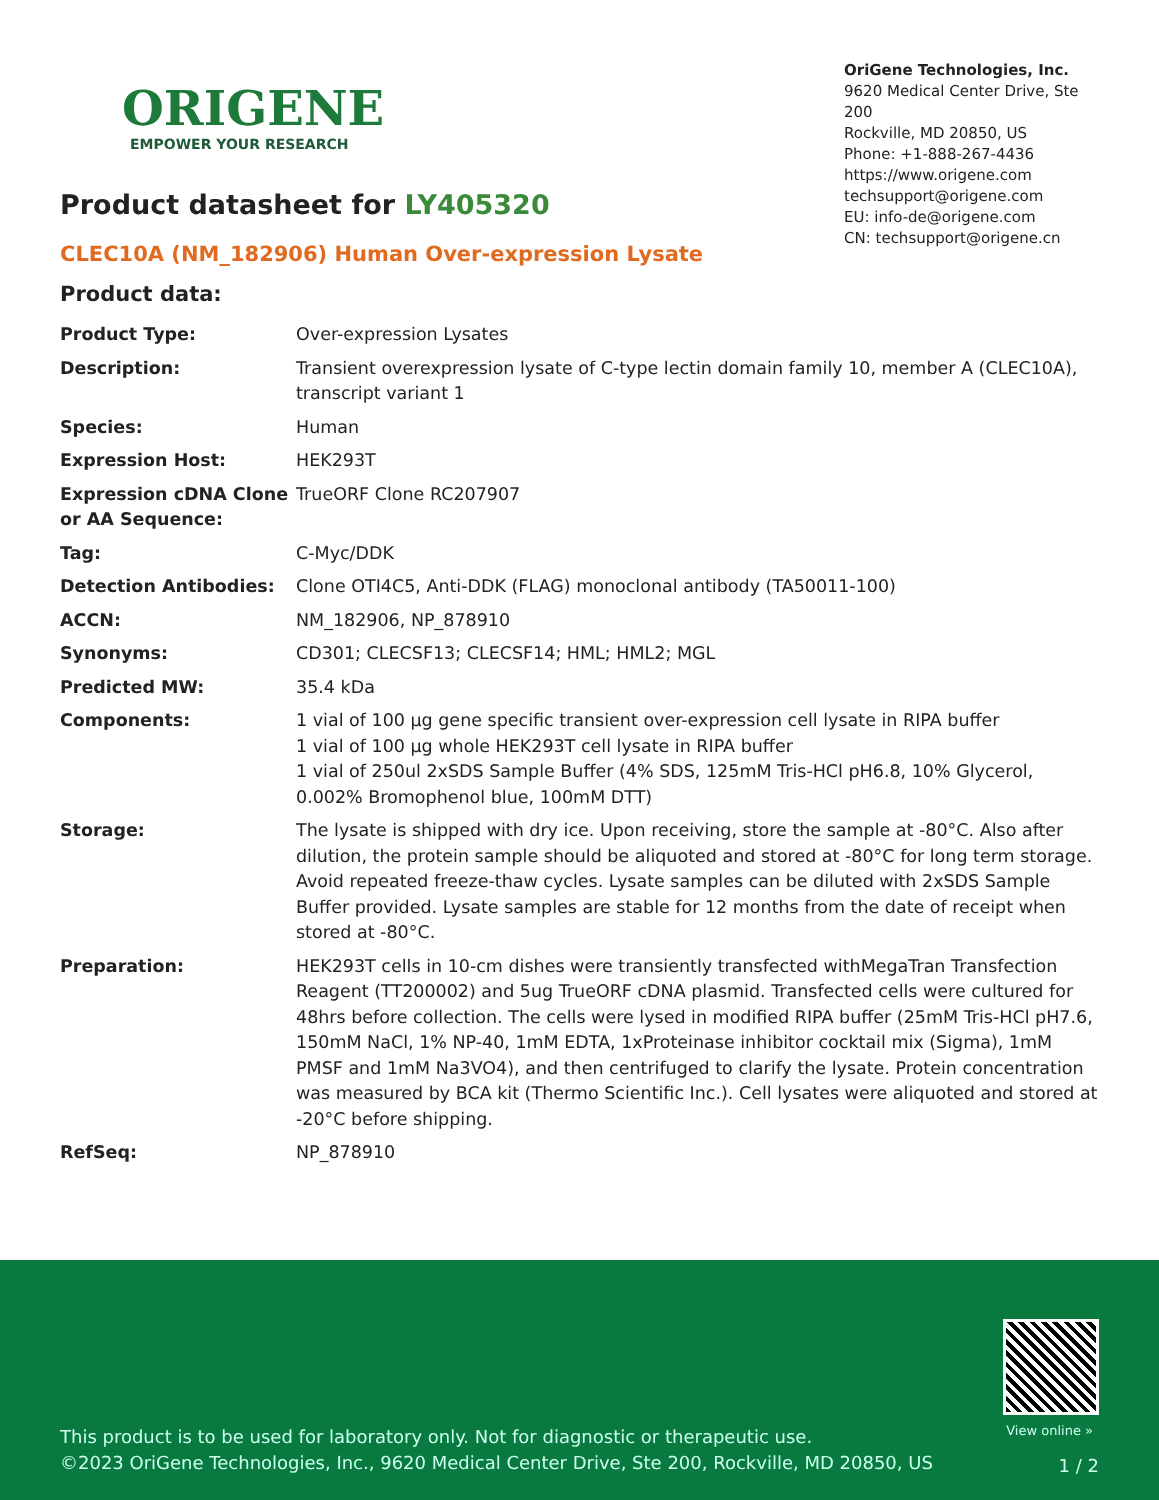ORIGENE
EMPOWER YOUR RESEARCH
OriGene Technologies, Inc.
9620 Medical Center Drive, Ste 200
Rockville, MD 20850, US
Phone: +1-888-267-4436
https://www.origene.com
techsupport@origene.com
EU: info-de@origene.com
CN: techsupport@origene.cn
Product datasheet for LY405320
CLEC10A (NM_182906) Human Over-expression Lysate
Product data:
| Product Type: | Over-expression Lysates |
| Description: | Transient overexpression lysate of C-type lectin domain family 10, member A (CLEC10A), transcript variant 1 |
| Species: | Human |
| Expression Host: | HEK293T |
| Expression cDNA Clone or AA Sequence: | TrueORF Clone RC207907 |
| Tag: | C-Myc/DDK |
| Detection Antibodies: | Clone OTI4C5, Anti-DDK (FLAG) monoclonal antibody (TA50011-100) |
| ACCN: | NM_182906 , NP_878910 |
| Synonyms: | CD301; CLECSF13; CLECSF14; HML; HML2; MGL |
| Predicted MW: | 35.4 kDa |
| Components: | 1 vial of 100 µg gene specific transient over-expression cell lysate in RIPA buffer 1 vial of 100 µg whole HEK293T cell lysate in RIPA buffer 1 vial of 250ul 2xSDS Sample Buffer (4% SDS, 125mM Tris-HCl pH6.8, 10% Glycerol, 0.002% Bromophenol blue, 100mM DTT) |
| Storage: | The lysate is shipped with dry ice. Upon receiving, store the sample at -80°C. Also after dilution, the protein sample should be aliquoted and stored at -80°C for long term storage. Avoid repeated freeze-thaw cycles. Lysate samples can be diluted with 2xSDS Sample Buffer provided. Lysate samples are stable for 12 months from the date of receipt when stored at -80°C. |
| Preparation: | HEK293T cells in 10-cm dishes were transiently transfected with MegaTran Transfection Reagent (TT200002) and 5ug TrueORF cDNA plasmid. Transfected cells were cultured for 48hrs before collection. The cells were lysed in modified RIPA buffer (25mM Tris-HCl pH7.6, 150mM NaCl, 1% NP-40, 1mM EDTA, 1xProteinase inhibitor cocktail mix (Sigma), 1mM PMSF and 1mM Na3VO4), and then centrifuged to clarify the lysate. Protein concentration was measured by BCA kit (Thermo Scientific Inc.). Cell lysates were aliquoted and stored at -20°C before shipping. |
| RefSeq: | NP_878910 |
View online »
This product is to be used for laboratory only. Not for diagnostic or therapeutic use.
©2023 OriGene Technologies, Inc., 9620 Medical Center Drive, Ste 200, Rockville, MD 20850, US
1 / 2